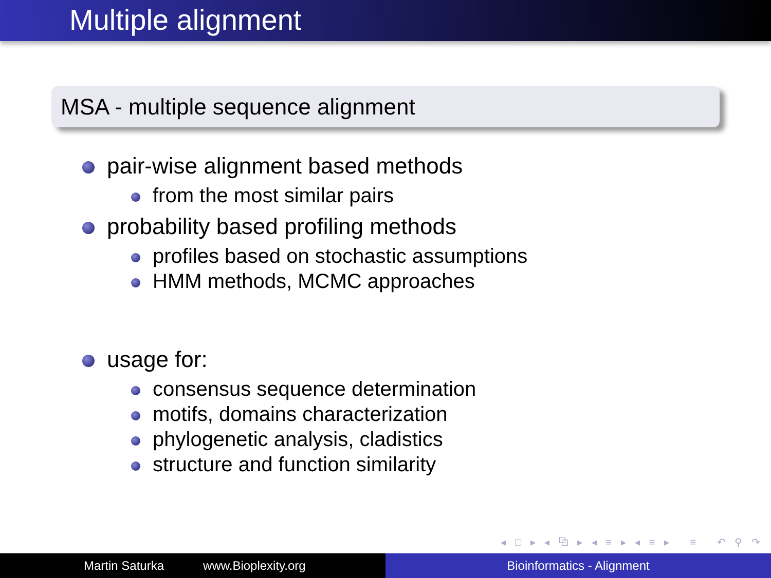Multiple alignment
MSA - multiple sequence alignment
pair-wise alignment based methods
from the most similar pairs
probability based profiling methods
profiles based on stochastic assumptions
HMM methods, MCMC approaches
usage for:
consensus sequence determination
motifs, domains characterization
phylogenetic analysis, cladistics
structure and function similarity
◂ □ ▸ ◂ ⧉ ▸ ◂ ≡ ▸ ◂ ≡ ▸ ≡ ↶ ⚲ ↷
Martin Saturka www.Bioplexity.org Bioinformatics - Alignment